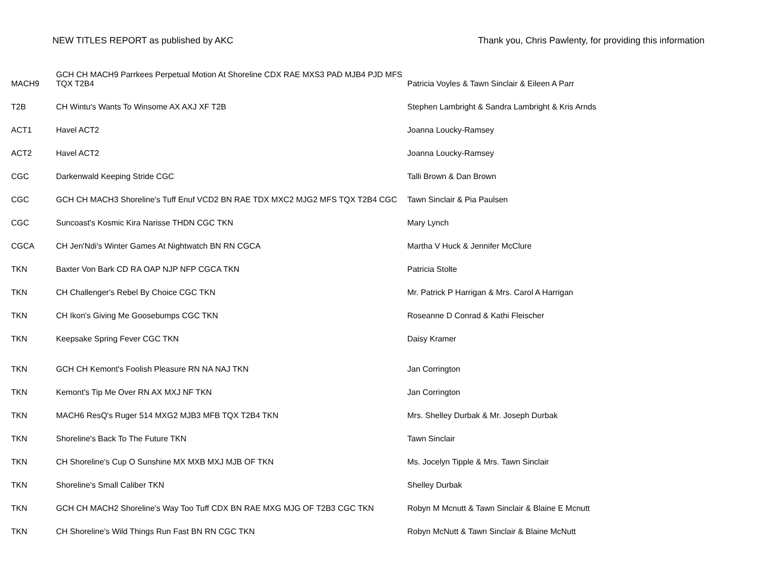NEW TITLES REPORT as published by AKC Thank you, Chris Pawlenty, for providing this information
| MACH9 | GCH CH MACH9 Parrkees Perpetual Motion At Shoreline CDX RAE MXS3 PAD MJB4 PJD MFS TQX T2B4 | Patricia Voyles & Tawn Sinclair & Eileen A Parr |
| T2B | CH Wintu's Wants To Winsome AX AXJ XF T2B | Stephen Lambright & Sandra Lambright & Kris Arnds |
| ACT1 | Havel ACT2 | Joanna Loucky-Ramsey |
| ACT2 | Havel ACT2 | Joanna Loucky-Ramsey |
| CGC | Darkenwald Keeping Stride CGC | Talli Brown & Dan Brown |
| CGC | GCH CH MACH3 Shoreline's Tuff Enuf VCD2 BN RAE TDX MXC2 MJG2 MFS TQX T2B4 CGC | Tawn Sinclair & Pia Paulsen |
| CGC | Suncoast's Kosmic Kira Narisse THDN CGC TKN | Mary Lynch |
| CGCA | CH Jen'Ndi's Winter Games At Nightwatch BN RN CGCA | Martha V Huck & Jennifer McClure |
| TKN | Baxter Von Bark CD RA OAP NJP NFP CGCA TKN | Patricia Stolte |
| TKN | CH Challenger's Rebel By Choice CGC TKN | Mr. Patrick P Harrigan & Mrs. Carol A Harrigan |
| TKN | CH Ikon's Giving Me Goosebumps CGC TKN | Roseanne D Conrad & Kathi Fleischer |
| TKN | Keepsake Spring Fever CGC TKN | Daisy Kramer |
| TKN | GCH CH Kemont's Foolish Pleasure RN NA NAJ TKN | Jan Corrington |
| TKN | Kemont's Tip Me Over RN AX MXJ NF TKN | Jan Corrington |
| TKN | MACH6 ResQ's Ruger 514 MXG2 MJB3 MFB TQX T2B4 TKN | Mrs. Shelley Durbak & Mr. Joseph Durbak |
| TKN | Shoreline's Back To The Future TKN | Tawn Sinclair |
| TKN | CH Shoreline's Cup O Sunshine MX MXB MXJ MJB OF TKN | Ms. Jocelyn Tipple & Mrs. Tawn Sinclair |
| TKN | Shoreline's Small Caliber TKN | Shelley Durbak |
| TKN | GCH CH MACH2 Shoreline's Way Too Tuff CDX BN RAE MXG MJG OF T2B3 CGC TKN | Robyn M Mcnutt & Tawn Sinclair & Blaine E Mcnutt |
| TKN | CH Shoreline's Wild Things Run Fast BN RN CGC TKN | Robyn McNutt & Tawn Sinclair & Blaine McNutt |